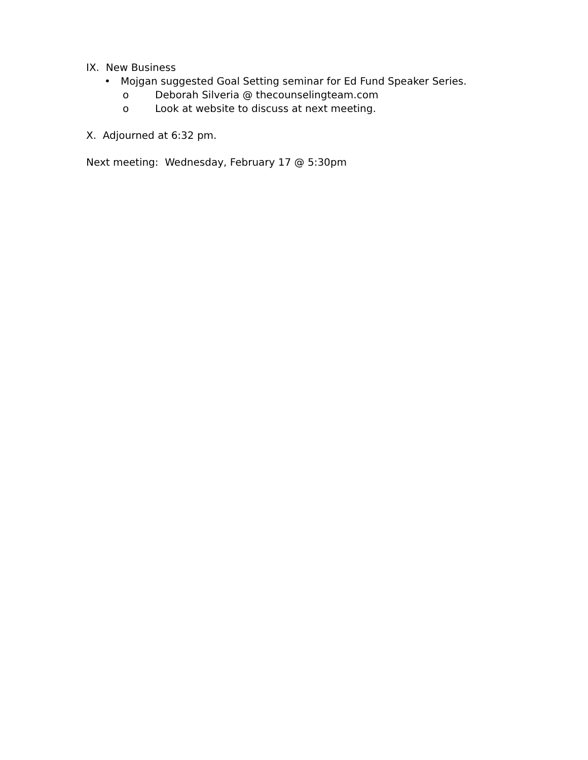IX. New Business
• Mojgan suggested Goal Setting seminar for Ed Fund Speaker Series.
o Deborah Silveria @ thecounselingteam.com
o Look at website to discuss at next meeting.
X. Adjourned at 6:32 pm.
Next meeting: Wednesday, February 17 @ 5:30pm